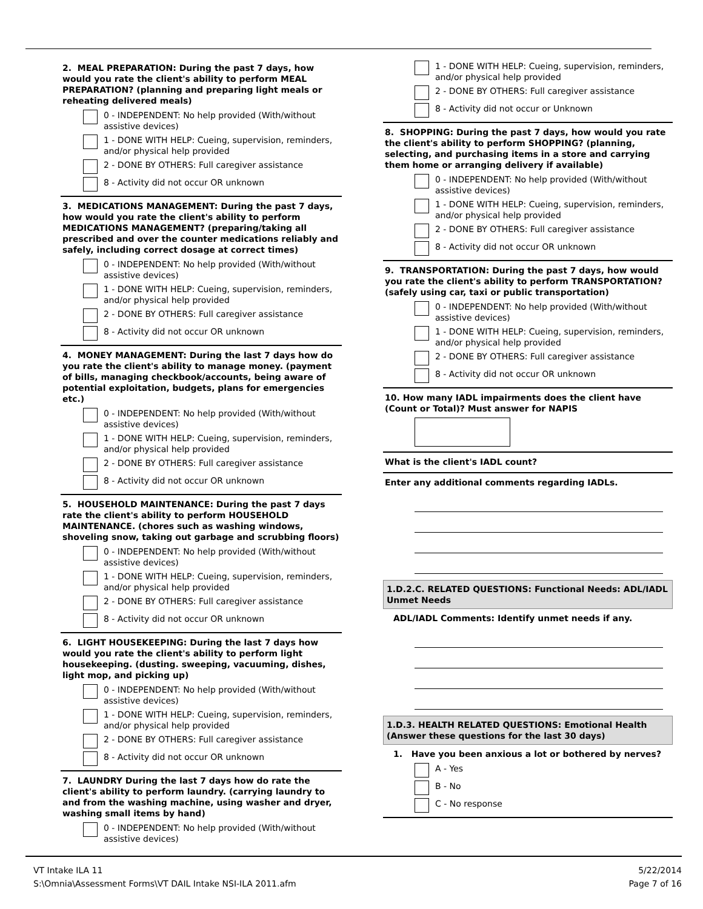2. MEAL PREPARATION: During the past 7 days, how would you rate the client's ability to perform MEAL PREPARATION? (planning and preparing light meals or reheating delivered meals)
0 - INDEPENDENT: No help provided (With/without assistive devices)
1 - DONE WITH HELP: Cueing, supervision, reminders, and/or physical help provided
2 - DONE BY OTHERS: Full caregiver assistance
8 - Activity did not occur OR unknown
3. MEDICATIONS MANAGEMENT: During the past 7 days, how would you rate the client's ability to perform MEDICATIONS MANAGEMENT? (preparing/taking all prescribed and over the counter medications reliably and safely, including correct dosage at correct times)
0 - INDEPENDENT: No help provided (With/without assistive devices)
1 - DONE WITH HELP: Cueing, supervision, reminders, and/or physical help provided
2 - DONE BY OTHERS: Full caregiver assistance
8 - Activity did not occur OR unknown
4. MONEY MANAGEMENT: During the last 7 days how do you rate the client's ability to manage money. (payment of bills, managing checkbook/accounts, being aware of potential exploitation, budgets, plans for emergencies etc.)
0 - INDEPENDENT: No help provided (With/without assistive devices)
1 - DONE WITH HELP: Cueing, supervision, reminders, and/or physical help provided
2 - DONE BY OTHERS: Full caregiver assistance
8 - Activity did not occur OR unknown
5. HOUSEHOLD MAINTENANCE: During the past 7 days rate the client's ability to perform HOUSEHOLD MAINTENANCE. (chores such as washing windows, shoveling snow, taking out garbage and scrubbing floors)
0 - INDEPENDENT: No help provided (With/without assistive devices)
1 - DONE WITH HELP: Cueing, supervision, reminders, and/or physical help provided
2 - DONE BY OTHERS: Full caregiver assistance
8 - Activity did not occur OR unknown
6. LIGHT HOUSEKEEPING: During the last 7 days how would you rate the client's ability to perform light housekeeping. (dusting. sweeping, vacuuming, dishes, light mop, and picking up)
0 - INDEPENDENT: No help provided (With/without assistive devices)
1 - DONE WITH HELP: Cueing, supervision, reminders, and/or physical help provided
2 - DONE BY OTHERS: Full caregiver assistance
8 - Activity did not occur OR unknown
7. LAUNDRY During the last 7 days how do rate the client's ability to perform laundry. (carrying laundry to and from the washing machine, using washer and dryer, washing small items by hand)
0 - INDEPENDENT: No help provided (With/without assistive devices)
1 - DONE WITH HELP: Cueing, supervision, reminders, and/or physical help provided
2 - DONE BY OTHERS: Full caregiver assistance
8 - Activity did not occur or Unknown
8. SHOPPING: During the past 7 days, how would you rate the client's ability to perform SHOPPING? (planning, selecting, and purchasing items in a store and carrying them home or arranging delivery if available)
0 - INDEPENDENT: No help provided (With/without assistive devices)
1 - DONE WITH HELP: Cueing, supervision, reminders, and/or physical help provided
2 - DONE BY OTHERS: Full caregiver assistance
8 - Activity did not occur OR unknown
9. TRANSPORTATION: During the past 7 days, how would you rate the client's ability to perform TRANSPORTATION? (safely using car, taxi or public transportation)
0 - INDEPENDENT: No help provided (With/without assistive devices)
1 - DONE WITH HELP: Cueing, supervision, reminders, and/or physical help provided
2 - DONE BY OTHERS: Full caregiver assistance
8 - Activity did not occur OR unknown
10. How many IADL impairments does the client have (Count or Total)? Must answer for NAPIS
What is the client's IADL count?
Enter any additional comments regarding IADLs.
1.D.2.C. RELATED QUESTIONS: Functional Needs: ADL/IADL Unmet Needs
ADL/IADL Comments: Identify unmet needs if any.
1.D.3. HEALTH RELATED QUESTIONS: Emotional Health (Answer these questions for the last 30 days)
1. Have you been anxious a lot or bothered by nerves?
A - Yes
B - No
C - No response
VT Intake ILA 11
S:\Omnia\Assessment Forms\VT DAIL Intake NSI-ILA 2011.afm
5/22/2014
Page 7 of 16